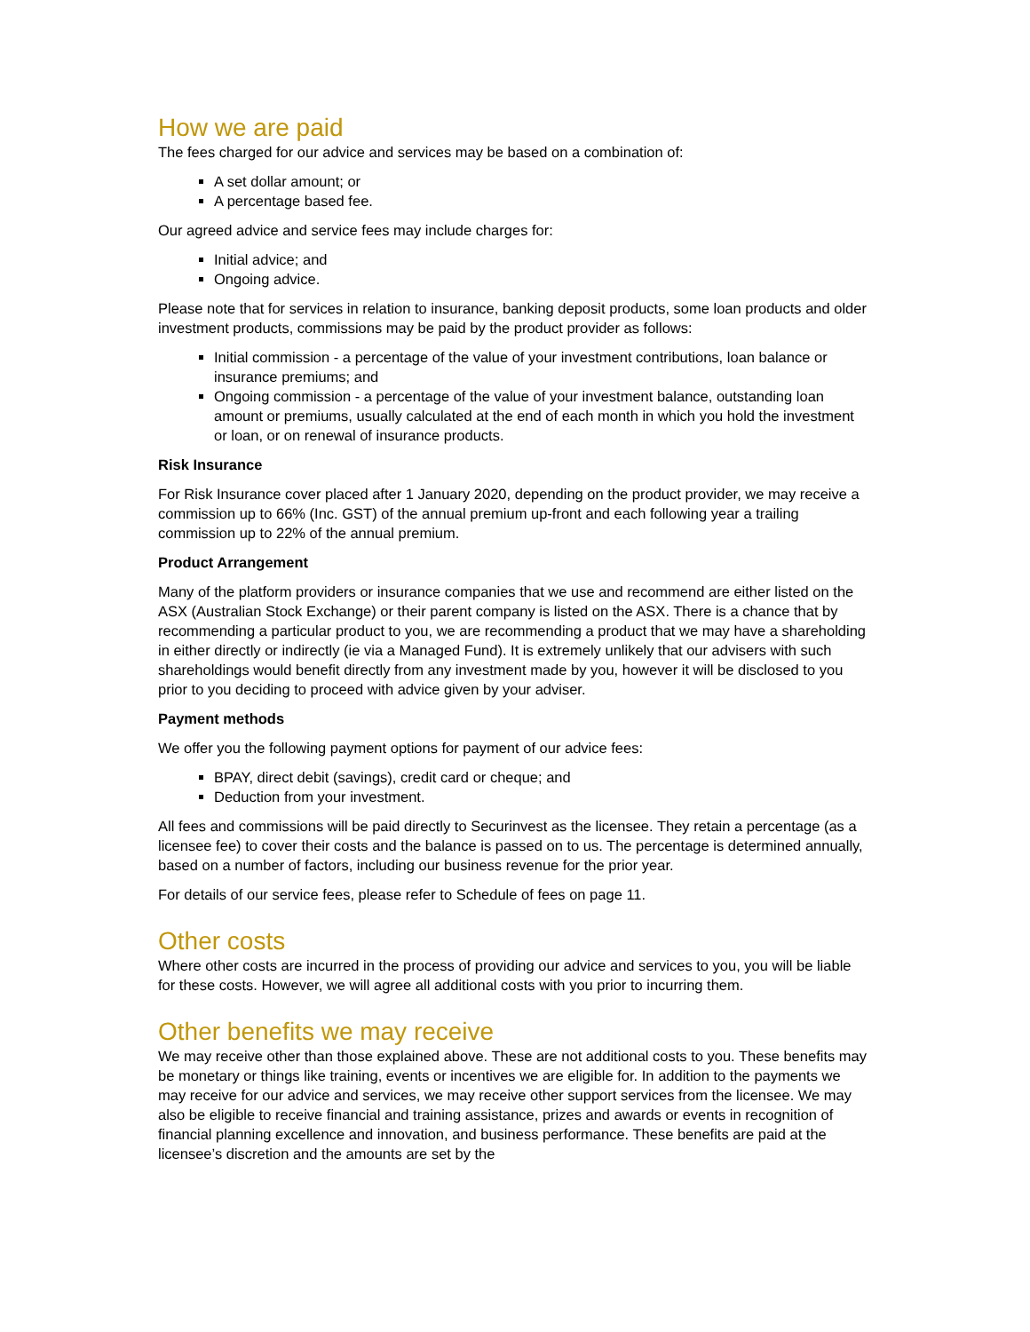How we are paid
The fees charged for our advice and services may be based on a combination of:
A set dollar amount; or
A percentage based fee.
Our agreed advice and service fees may include charges for:
Initial advice; and
Ongoing advice.
Please note that for services in relation to insurance, banking deposit products, some loan products and older investment products, commissions may be paid by the product provider as follows:
Initial commission - a percentage of the value of your investment contributions, loan balance or insurance premiums; and
Ongoing commission - a percentage of the value of your investment balance, outstanding loan amount or premiums, usually calculated at the end of each month in which you hold the investment or loan, or on renewal of insurance products.
Risk Insurance
For Risk Insurance cover placed after 1 January 2020, depending on the product provider, we may receive a commission up to 66% (Inc. GST) of the annual premium up-front and each following year a trailing commission up to 22% of the annual premium.
Product Arrangement
Many of the platform providers or insurance companies that we use and recommend are either listed on the ASX (Australian Stock Exchange) or their parent company is listed on the ASX. There is a chance that by recommending a particular product to you, we are recommending a product that we may have a shareholding in either directly or indirectly (ie via a Managed Fund). It is extremely unlikely that our advisers with such shareholdings would benefit directly from any investment made by you, however it will be disclosed to you prior to you deciding to proceed with advice given by your adviser.
Payment methods
We offer you the following payment options for payment of our advice fees:
BPAY, direct debit (savings), credit card or cheque; and
Deduction from your investment.
All fees and commissions will be paid directly to Securinvest as the licensee. They retain a percentage (as a licensee fee) to cover their costs and the balance is passed on to us. The percentage is determined annually, based on a number of factors, including our business revenue for the prior year.
For details of our service fees, please refer to Schedule of fees on page 11.
Other costs
Where other costs are incurred in the process of providing our advice and services to you, you will be liable for these costs. However, we will agree all additional costs with you prior to incurring them.
Other benefits we may receive
We may receive other than those explained above. These are not additional costs to you. These benefits may be monetary or things like training, events or incentives we are eligible for. In addition to the payments we may receive for our advice and services, we may receive other support services from the licensee. We may also be eligible to receive financial and training assistance, prizes and awards or events in recognition of financial planning excellence and innovation, and business performance. These benefits are paid at the licensee’s discretion and the amounts are set by the